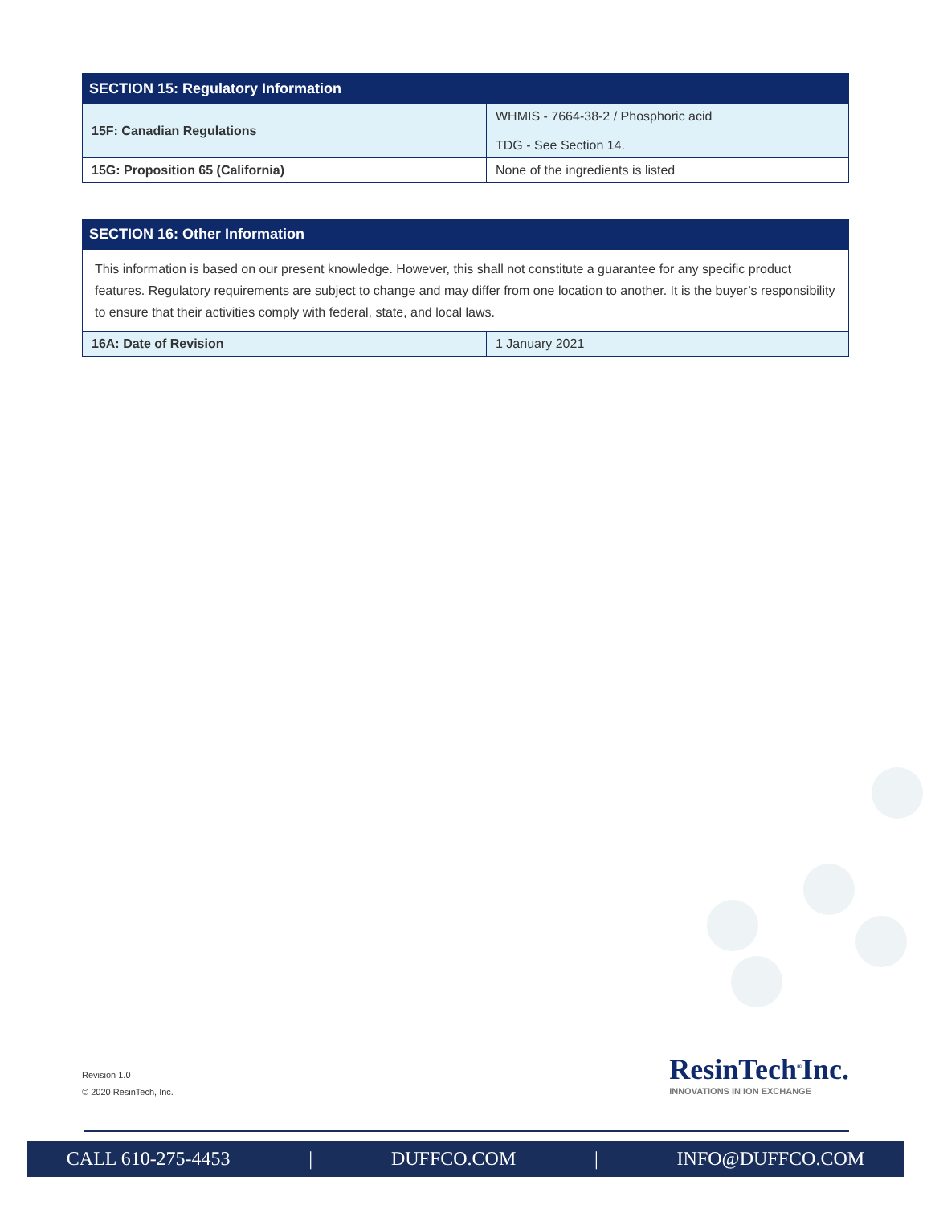| SECTION 15: Regulatory Information | |
| --- | --- |
| 15F: Canadian Regulations | WHMIS - 7664-38-2 / Phosphoric acid TDG - See Section 14. |
| 15G: Proposition 65 (California) | None of the ingredients is listed |
| SECTION 16: Other Information | |
| --- | --- |
| This information is based on our present knowledge. However, this shall not constitute a guarantee for any specific product features. Regulatory requirements are subject to change and may differ from one location to another. It is the buyer’s responsibility to ensure that their activities comply with federal, state, and local laws. | |
| 16A: Date of Revision | 1 January 2021 |
Revision 1.0
© 2020 ResinTech, Inc.
ResinTech<sup>®</sup>Inc.
INNOVATIONS IN ION EXCHANGE
CALL 610-275-4453 | DUFFCO.COM | INFO@DUFFCO.COM